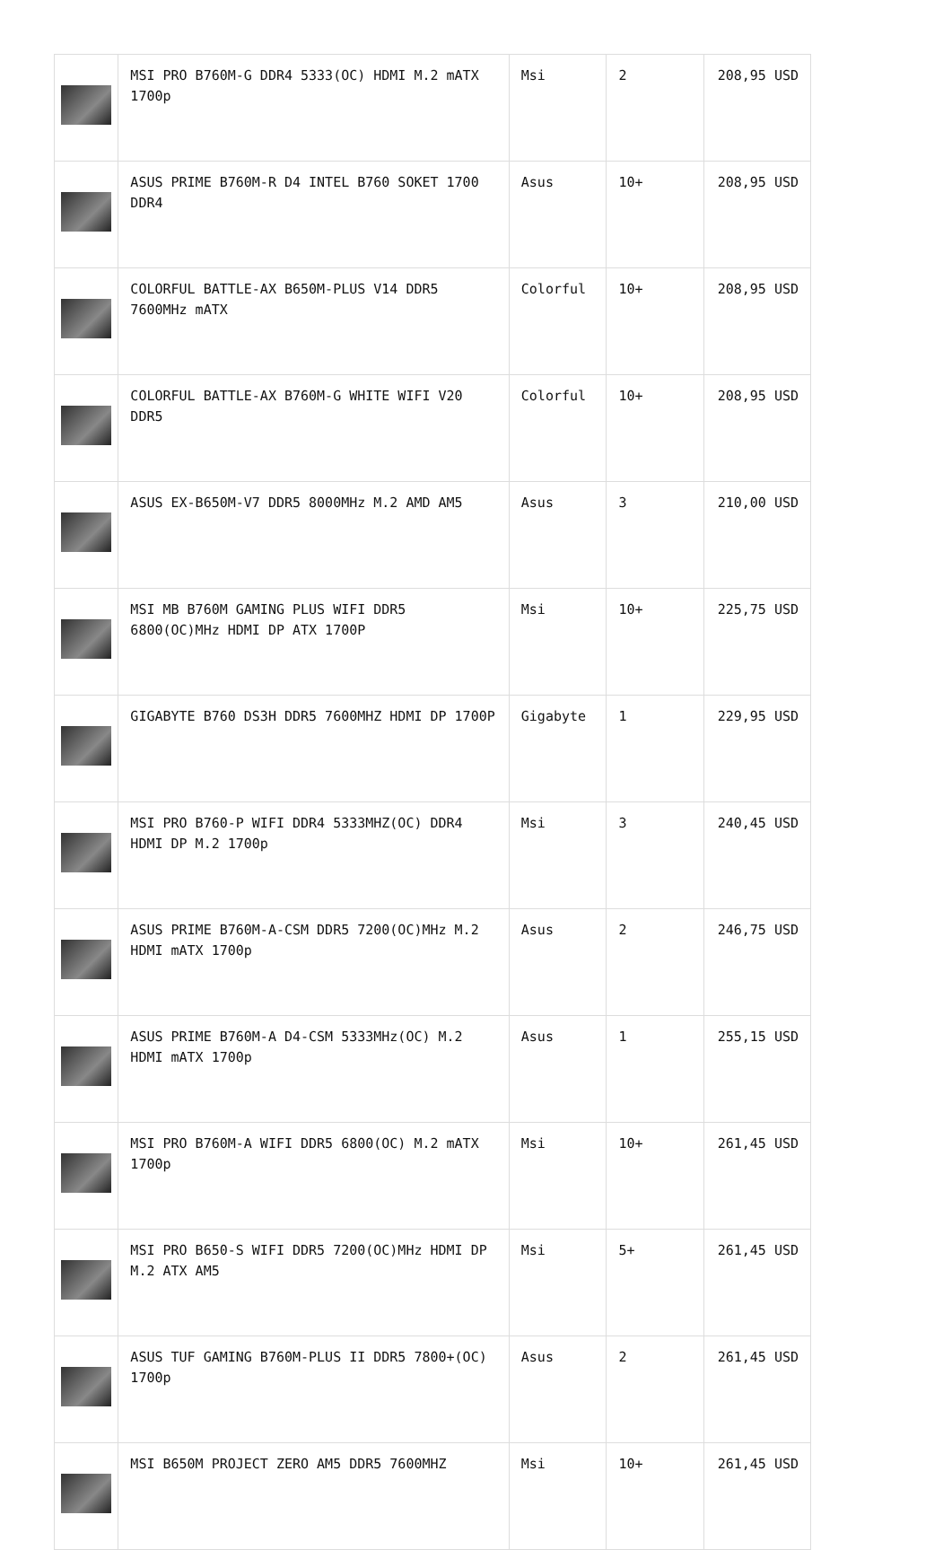| | MSI PRO B760M-G DDR4 5333(OC) HDMI M.2 mATX 1700p | Msi | 2 | 208,95 USD |
| | ASUS PRIME B760M-R D4 INTEL B760 SOKET 1700 DDR4 | Asus | 10+ | 208,95 USD |
| | COLORFUL BATTLE-AX B650M-PLUS V14 DDR5 7600MHz mATX | Colorful | 10+ | 208,95 USD |
| | COLORFUL BATTLE-AX B760M-G WHITE WIFI V20 DDR5 | Colorful | 10+ | 208,95 USD |
| | ASUS EX-B650M-V7 DDR5 8000MHz M.2 AMD AM5 | Asus | 3 | 210,00 USD |
| | MSI MB B760M GAMING PLUS WIFI DDR5 6800(OC)MHz HDMI DP ATX 1700P | Msi | 10+ | 225,75 USD |
| | GIGABYTE B760 DS3H DDR5 7600MHZ HDMI DP 1700P | Gigabyte | 1 | 229,95 USD |
| | MSI PRO B760-P WIFI DDR4 5333MHZ(OC) DDR4 HDMI DP M.2 1700p | Msi | 3 | 240,45 USD |
| | ASUS PRIME B760M-A-CSM DDR5 7200(OC)MHz M.2 HDMI mATX 1700p | Asus | 2 | 246,75 USD |
| | ASUS PRIME B760M-A D4-CSM 5333MHz(OC) M.2 HDMI mATX 1700p | Asus | 1 | 255,15 USD |
| | MSI PRO B760M-A WIFI DDR5 6800(OC) M.2 mATX 1700p | Msi | 10+ | 261,45 USD |
| | MSI PRO B650-S WIFI DDR5 7200(OC)MHz HDMI DP M.2 ATX AM5 | Msi | 5+ | 261,45 USD |
| | ASUS TUF GAMING B760M-PLUS II DDR5 7800+(OC) 1700p | Asus | 2 | 261,45 USD |
| | MSI B650M PROJECT ZERO AM5 DDR5 7600MHZ | Msi | 10+ | 261,45 USD |